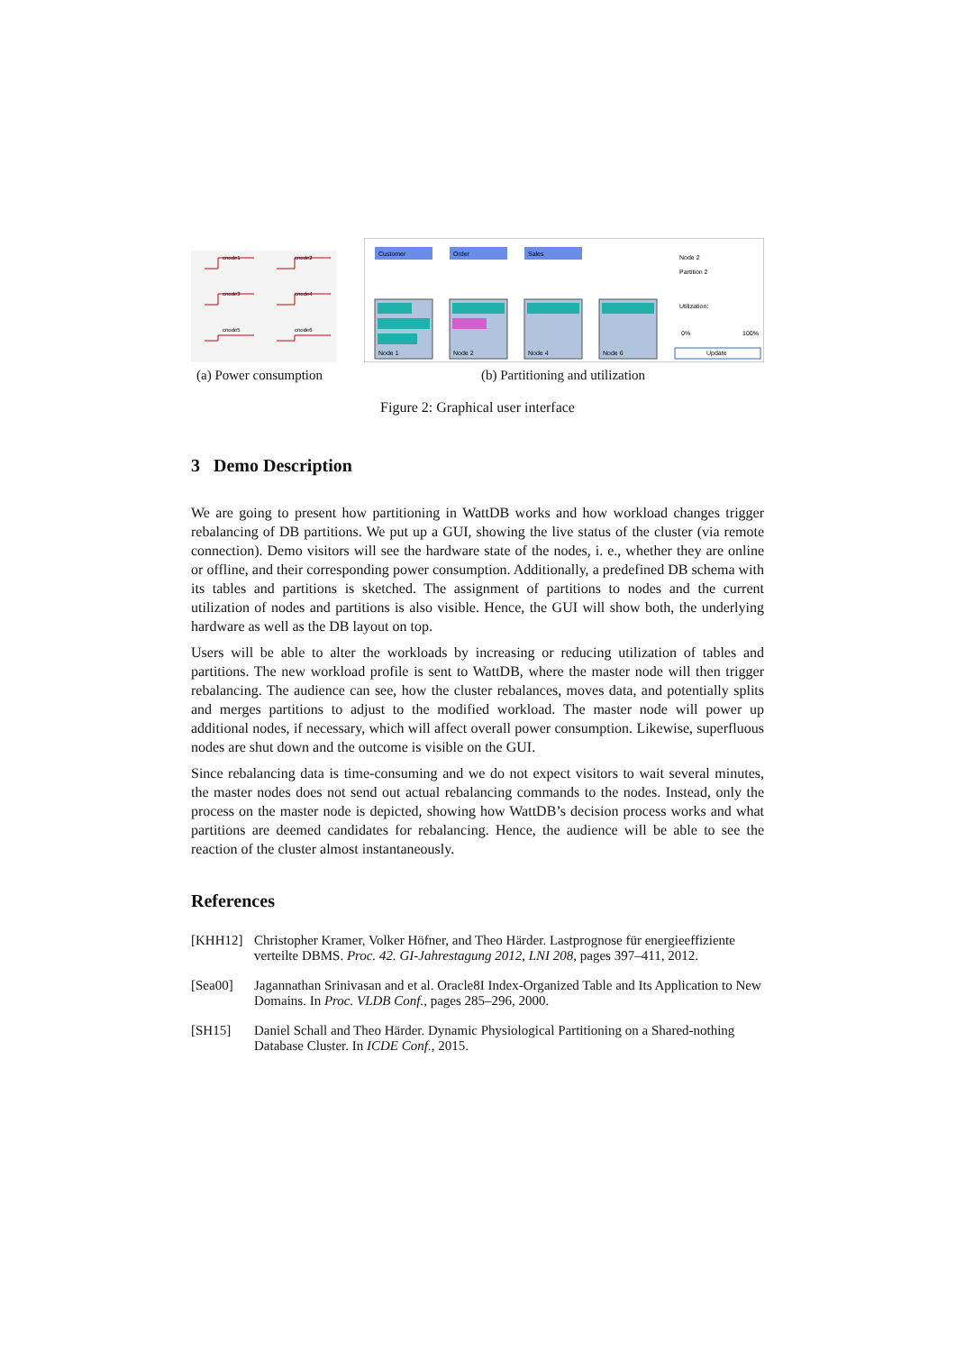cnode1
cnode2
cnode3
cnode4
cnode5
cnode6
Customer
Order
Sales
Node 1
Node 2
Node 4
Node 6
Node 2
Partition 2
Utilization:
0%
100%
Update
(a) Power consumption (b) Partitioning and utilization
Figure 2: Graphical user interface
3 Demo Description
We are going to present how partitioning in WattDB works and how workload changes trigger rebalancing of DB partitions. We put up a GUI, showing the live status of the cluster (via remote connection). Demo visitors will see the hardware state of the nodes, i. e., whether they are online or offline, and their corresponding power consumption. Additionally, a predefined DB schema with its tables and partitions is sketched. The assignment of partitions to nodes and the current utilization of nodes and partitions is also visible. Hence, the GUI will show both, the underlying hardware as well as the DB layout on top.
Users will be able to alter the workloads by increasing or reducing utilization of tables and partitions. The new workload profile is sent to WattDB, where the master node will then trigger rebalancing. The audience can see, how the cluster rebalances, moves data, and potentially splits and merges partitions to adjust to the modified workload. The master node will power up additional nodes, if necessary, which will affect overall power consumption. Likewise, superfluous nodes are shut down and the outcome is visible on the GUI.
Since rebalancing data is time-consuming and we do not expect visitors to wait several minutes, the master nodes does not send out actual rebalancing commands to the nodes. Instead, only the process on the master node is depicted, showing how WattDB’s decision process works and what partitions are deemed candidates for rebalancing. Hence, the audience will be able to see the reaction of the cluster almost instantaneously.
References
[KHH12] Christopher Kramer, Volker Höfner, and Theo Härder. Lastprognose für energieeffiziente verteilte DBMS. Proc. 42. GI-Jahrestagung 2012, LNI 208, pages 397–411, 2012.
[Sea00] Jagannathan Srinivasan and et al. Oracle8I Index-Organized Table and Its Application to New Domains. In Proc. VLDB Conf., pages 285–296, 2000.
[SH15] Daniel Schall and Theo Härder. Dynamic Physiological Partitioning on a Shared-nothing Database Cluster. In ICDE Conf., 2015.